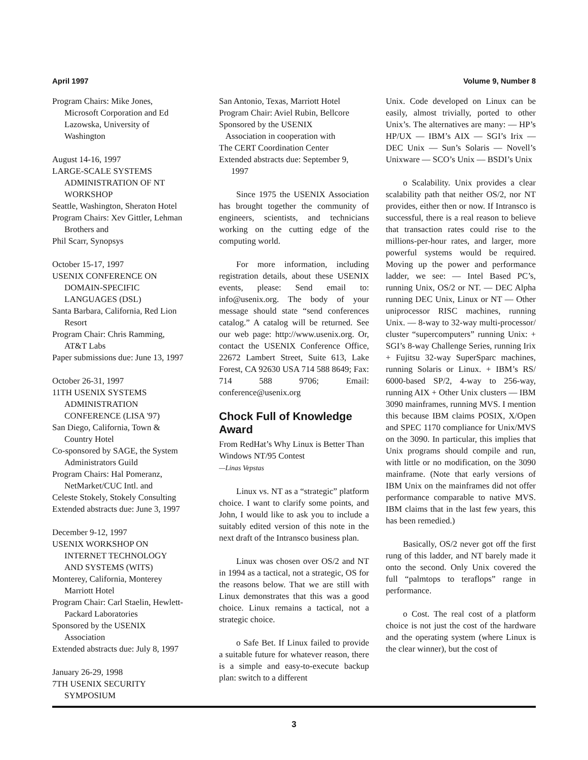April 1997 Volume 9, Number 8
Program Chairs: Mike Jones,
Microsoft Corporation and Ed
Lazowska, University of
Washington
August 14-16, 1997
LARGE-SCALE SYSTEMS
ADMINISTRATION OF NT
WORKSHOP
Seattle, Washington, Sheraton Hotel
Program Chairs: Xev Gittler, Lehman
Brothers and
Phil Scarr, Synopsys
October 15-17, 1997
USENIX CONFERENCE ON
DOMAIN-SPECIFIC
LANGUAGES (DSL)
Santa Barbara, California, Red Lion
Resort
Program Chair: Chris Ramming,
AT&T Labs
Paper submissions due: June 13, 1997
October 26-31, 1997
11TH USENIX SYSTEMS
ADMINISTRATION
CONFERENCE (LISA '97)
San Diego, California, Town &
Country Hotel
Co-sponsored by SAGE, the System
Administrators Guild
Program Chairs: Hal Pomeranz,
NetMarket/CUC Intl. and
Celeste Stokely, Stokely Consulting
Extended abstracts due: June 3, 1997
December 9-12, 1997
USENIX WORKSHOP ON
INTERNET TECHNOLOGY
AND SYSTEMS (WITS)
Monterey, California, Monterey
Marriott Hotel
Program Chair: Carl Staelin, Hewlett-
Packard Laboratories
Sponsored by the USENIX
Association
Extended abstracts due: July 8, 1997
January 26-29, 1998
7TH USENIX SECURITY
SYMPOSIUM
San Antonio, Texas, Marriott Hotel
Program Chair: Aviel Rubin, Bellcore
Sponsored by the USENIX
Association in cooperation with
The CERT Coordination Center
Extended abstracts due: September 9,
1997
Since 1975 the USENIX Association has brought together the community of engineers, scientists, and technicians working on the cutting edge of the computing world.
For more information, including registration details, about these USENIX events, please: Send email to: info@usenix.org. The body of your message should state “send conferences catalog.” A catalog will be returned. See our web page: http://www.usenix.org. Or, contact the USENIX Conference Office, 22672 Lambert Street, Suite 613, Lake Forest, CA 92630 USA 714 588 8649; Fax: 714 588 9706; Email: conference@usenix.org
Chock Full of Knowledge Award
From RedHat’s Why Linux is Better Than Windows NT/95 Contest
—Linas Vepstas
Linux vs. NT as a “strategic” platform choice. I want to clarify some points, and John, I would like to ask you to include a suitably edited version of this note in the next draft of the Intransco business plan.
Linux was chosen over OS/2 and NT in 1994 as a tactical, not a strategic, OS for the reasons below. That we are still with Linux demonstrates that this was a good choice. Linux remains a tactical, not a strategic choice.
o Safe Bet. If Linux failed to provide a suitable future for whatever reason, there is a simple and easy-to-execute backup plan: switch to a different
Unix. Code developed on Linux can be easily, almost trivially, ported to other Unix’s. The alternatives are many: — HP’s HP/UX — IBM’s AIX — SGI’s Irix — DEC Unix — Sun’s Solaris — Novell’s Unixware — SCO’s Unix — BSDI’s Unix
o Scalability. Unix provides a clear scalability path that neither OS/2, nor NT provides, either then or now. If Intransco is successful, there is a real reason to believe that transaction rates could rise to the millions-per-hour rates, and larger, more powerful systems would be required. Moving up the power and performance ladder, we see: — Intel Based PC’s, running Unix, OS/2 or NT. — DEC Alpha running DEC Unix, Linux or NT — Other uniprocessor RISC machines, running Unix. — 8-way to 32-way multi-processor/ cluster “supercomputers” running Unix: + SGI’s 8-way Challenge Series, running Irix + Fujitsu 32-way SuperSparc machines, running Solaris or Linux. + IBM’s RS/ 6000-based SP/2, 4-way to 256-way, running AIX + Other Unix clusters — IBM 3090 mainframes, running MVS. I mention this because IBM claims POSIX, X/Open and SPEC 1170 compliance for Unix/MVS on the 3090. In particular, this implies that Unix programs should compile and run, with little or no modification, on the 3090 mainframe. (Note that early versions of IBM Unix on the mainframes did not offer performance comparable to native MVS. IBM claims that in the last few years, this has been remedied.)
Basically, OS/2 never got off the first rung of this ladder, and NT barely made it onto the second. Only Unix covered the full “palmtops to teraflops” range in performance.
o Cost. The real cost of a platform choice is not just the cost of the hardware and the operating system (where Linux is the clear winner), but the cost of
3